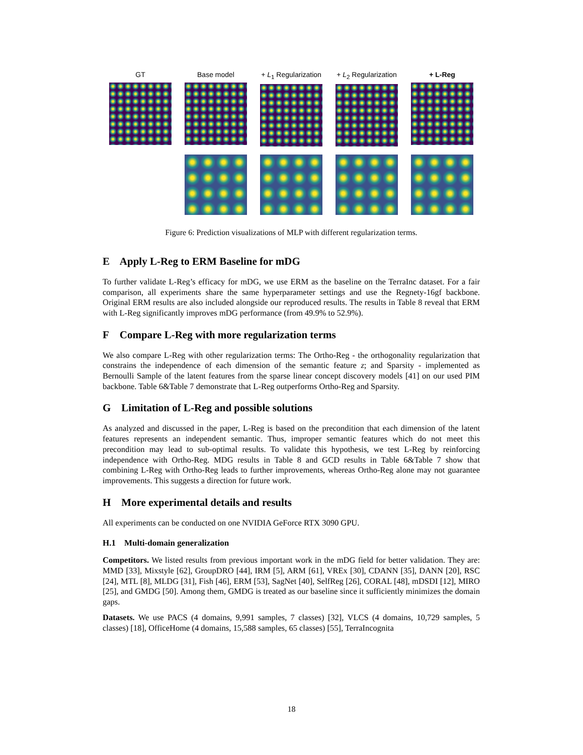GT
Base model
+ L<sub>1</sub> Regularization
+ L<sub>2</sub> Regularization
+ L-Reg
Figure 6: Prediction visualizations of MLP with different regularization terms.
E Apply L-Reg to ERM Baseline for mDG
To further validate L-Reg’s efficacy for mDG, we use ERM as the baseline on the TerraInc dataset. For a fair comparison, all experiments share the same hyperparameter settings and use the Regnety-16gf backbone. Original ERM results are also included alongside our reproduced results. The results in Table 8 reveal that ERM with L-Reg significantly improves mDG performance (from 49.9% to 52.9%).
F Compare L-Reg with more regularization terms
We also compare L-Reg with other regularization terms: The Ortho-Reg - the orthogonality regularization that constrains the independence of each dimension of the semantic feature z; and Sparsity - implemented as Bernoulli Sample of the latent features from the sparse linear concept discovery models [41] on our used PIM backbone. Table 6&Table 7 demonstrate that L-Reg outperforms Ortho-Reg and Sparsity.
G Limitation of L-Reg and possible solutions
As analyzed and discussed in the paper, L-Reg is based on the precondition that each dimension of the latent features represents an independent semantic. Thus, improper semantic features which do not meet this precondition may lead to sub-optimal results. To validate this hypothesis, we test L-Reg by reinforcing independence with Ortho-Reg. MDG results in Table 8 and GCD results in Table 6&Table 7 show that combining L-Reg with Ortho-Reg leads to further improvements, whereas Ortho-Reg alone may not guarantee improvements. This suggests a direction for future work.
H More experimental details and results
All experiments can be conducted on one NVIDIA GeForce RTX 3090 GPU.
H.1 Multi-domain generalization
Competitors. We listed results from previous important work in the mDG field for better validation. They are: MMD [33], Mixstyle [62], GroupDRO [44], IRM [5], ARM [61], VREx [30], CDANN [35], DANN [20], RSC [24], MTL [8], MLDG [31], Fish [46], ERM [53], SagNet [40], SelfReg [26], CORAL [48], mDSDI [12], MIRO [25], and GMDG [50]. Among them, GMDG is treated as our baseline since it sufficiently minimizes the domain gaps.
Datasets. We use PACS (4 domains, 9,991 samples, 7 classes) [32], VLCS (4 domains, 10,729 samples, 5 classes) [18], OfficeHome (4 domains, 15,588 samples, 65 classes) [55], TerraIncognita
18